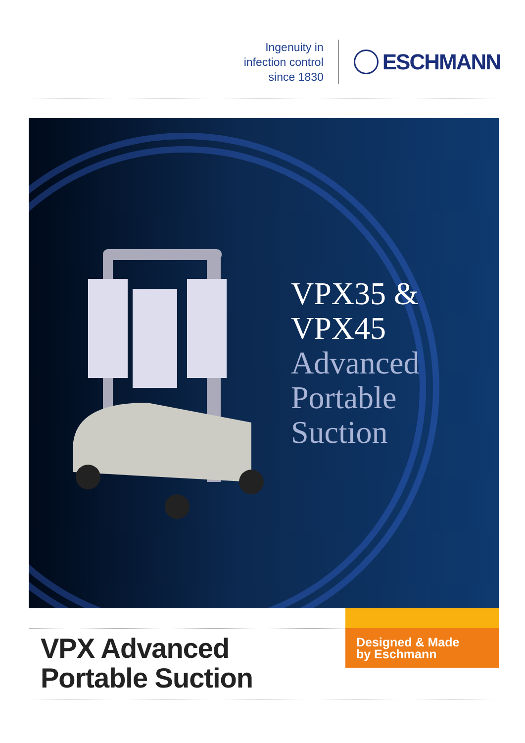Ingenuity in
infection control
since 1830
ESCHMANN
VPX35 &
VPX45
Advanced
Portable
Suction
VPX Advanced
Portable Suction
Designed & Made
by Eschmann